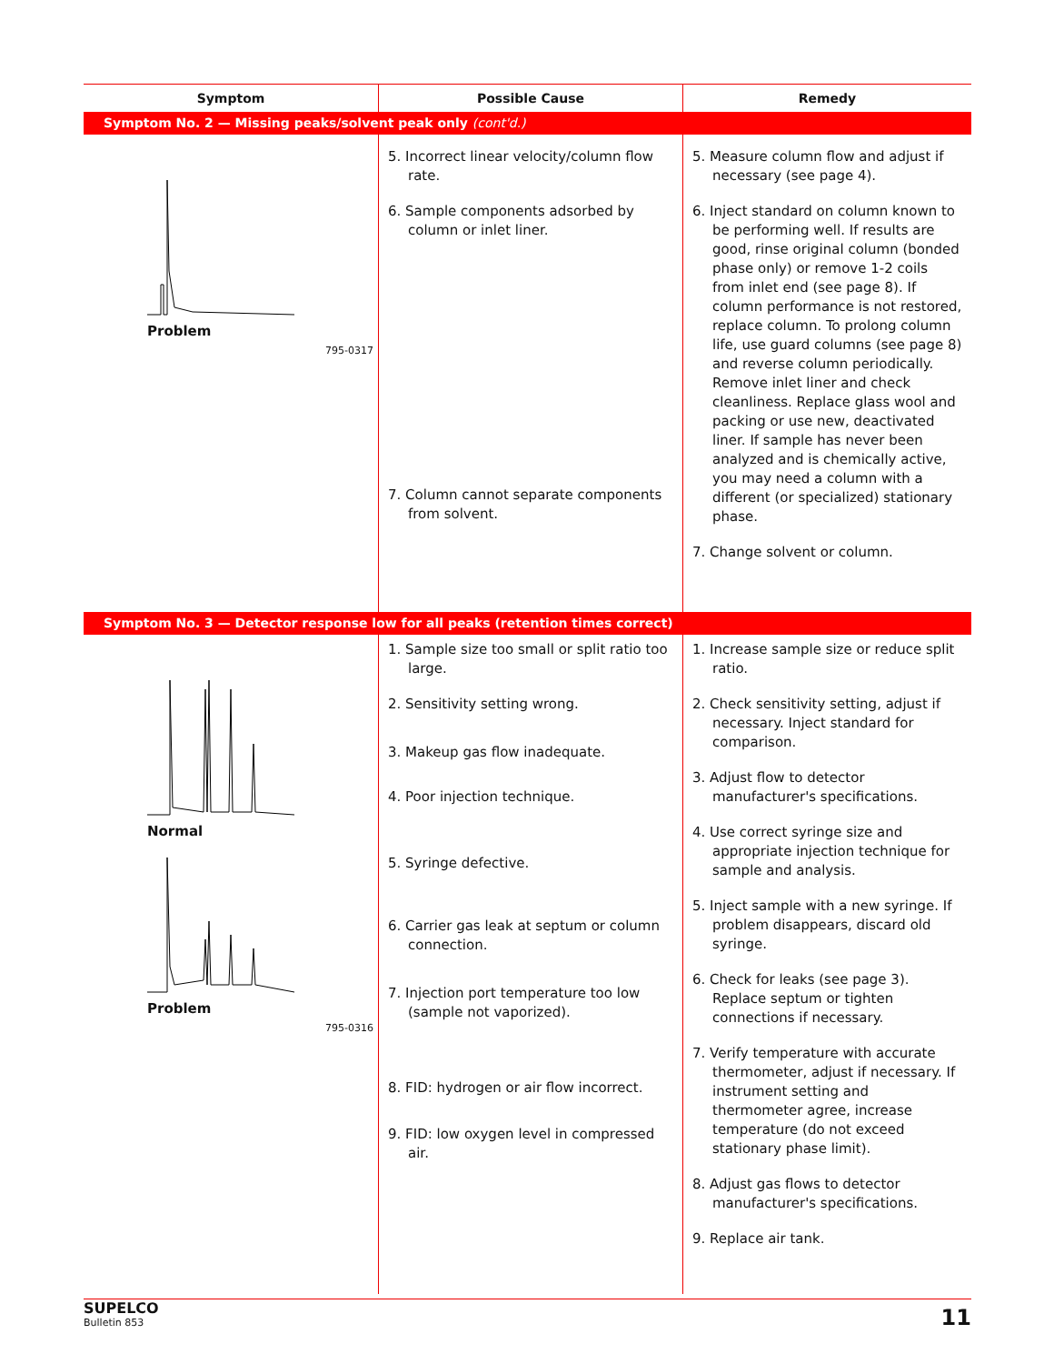| Symptom | Possible Cause | Remedy |
| --- | --- | --- |
| Symptom No. 2 — Missing peaks/solvent peak only (cont'd.) | | |
| Problem 795-0317 | 5. Incorrect linear velocity/column flow rate. 6. Sample components adsorbed by column or inlet liner. 7. Column cannot separate components from solvent. | 5. Measure column flow and adjust if necessary (see page 4). 6. Inject standard on column known to be performing well. If results are good, rinse original column (bonded phase only) or remove 1-2 coils from inlet end (see page 8). If column performance is not restored, replace column. To prolong column life, use guard columns (see page 8) and reverse column periodically. Remove inlet liner and check cleanliness. Replace glass wool and packing or use new, deactivated liner. If sample has never been analyzed and is chemically active, you may need a column with a different (or specialized) stationary phase. 7. Change solvent or column. |
| Symptom No. 3 — Detector response low for all peaks (retention times correct) | | |
| Normal Problem 795-0316 | 1. Sample size too small or split ratio too large. 2. Sensitivity setting wrong. 3. Makeup gas flow inadequate. 4. Poor injection technique. 5. Syringe defective. 6. Carrier gas leak at septum or column connection. 7. Injection port temperature too low (sample not vaporized). 8. FID: hydrogen or air flow incorrect. 9. FID: low oxygen level in compressed air. | 1. Increase sample size or reduce split ratio. 2. Check sensitivity setting, adjust if necessary. Inject standard for comparison. 3. Adjust flow to detector manufacturer's specifications. 4. Use correct syringe size and appropriate injection technique for sample and analysis. 5. Inject sample with a new syringe. If problem disappears, discard old syringe. 6. Check for leaks (see page 3). Replace septum or tighten connections if necessary. 7. Verify temperature with accurate thermometer, adjust if necessary. If instrument setting and thermometer agree, increase temperature (do not exceed stationary phase limit). 8. Adjust gas flows to detector manufacturer's specifications. 9. Replace air tank. |
SUPELCO
Bulletin 853
11